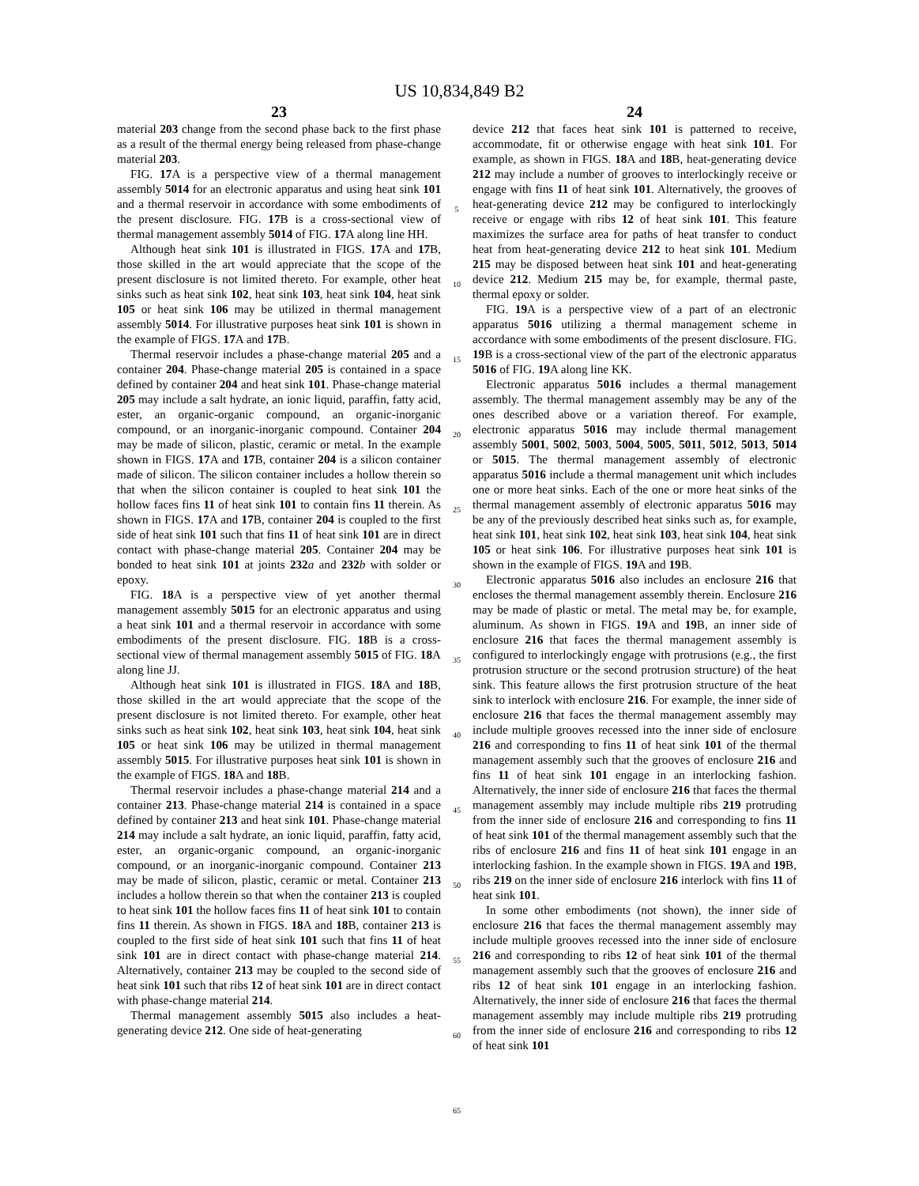US 10,834,849 B2
23
material 203 change from the second phase back to the first phase as a result of the thermal energy being released from phase-change material 203.
FIG. 17 A is a perspective view of a thermal management assembly 5014 for an electronic apparatus and using heat sink 101 and a thermal reservoir in accordance with some embodiments of the present disclosure. FIG. 17 B is a cross-sectional view of thermal management assembly 5014 of FIG. 17 A along line HH.
Although heat sink 101 is illustrated in FIGS. 17 A and 17 B, those skilled in the art would appreciate that the scope of the present disclosure is not limited thereto. For example, other heat sinks such as heat sink 102, heat sink 103, heat sink 104, heat sink 105 or heat sink 106 may be utilized in thermal management assembly 5014. For illustrative purposes heat sink 101 is shown in the example of FIGS. 17 A and 17 B.
Thermal reservoir includes a phase-change material 205 and a container 204. Phase-change material 205 is contained in a space defined by container 204 and heat sink 101. Phase-change material 205 may include a salt hydrate, an ionic liquid, paraffin, fatty acid, ester, an organic-organic compound, an organic-inorganic compound, or an inorganic-inorganic compound. Container 204 may be made of silicon, plastic, ceramic or metal. In the example shown in FIGS. 17 A and 17 B, container 204 is a silicon container made of silicon. The silicon container includes a hollow therein so that when the silicon container is coupled to heat sink 101 the hollow faces fins 11 of heat sink 101 to contain fins 11 therein. As shown in FIGS. 17 A and 17 B, container 204 is coupled to the first side of heat sink 101 such that fins 11 of heat sink 101 are in direct contact with phase-change material 205. Container 204 may be bonded to heat sink 101 at joints 232 a and 232 b with solder or epoxy.
FIG. 18 A is a perspective view of yet another thermal management assembly 5015 for an electronic apparatus and using a heat sink 101 and a thermal reservoir in accordance with some embodiments of the present disclosure. FIG. 18 B is a cross-sectional view of thermal management assembly 5015 of FIG. 18 A along line JJ.
Although heat sink 101 is illustrated in FIGS. 18 A and 18 B, those skilled in the art would appreciate that the scope of the present disclosure is not limited thereto. For example, other heat sinks such as heat sink 102, heat sink 103, heat sink 104, heat sink 105 or heat sink 106 may be utilized in thermal management assembly 5015. For illustrative purposes heat sink 101 is shown in the example of FIGS. 18 A and 18 B.
Thermal reservoir includes a phase-change material 214 and a container 213. Phase-change material 214 is contained in a space defined by container 213 and heat sink 101. Phase-change material 214 may include a salt hydrate, an ionic liquid, paraffin, fatty acid, ester, an organic-organic compound, an organic-inorganic compound, or an inorganic-inorganic compound. Container 213 may be made of silicon, plastic, ceramic or metal. Container 213 includes a hollow therein so that when the container 213 is coupled to heat sink 101 the hollow faces fins 11 of heat sink 101 to contain fins 11 therein. As shown in FIGS. 18 A and 18 B, container 213 is coupled to the first side of heat sink 101 such that fins 11 of heat sink 101 are in direct contact with phase-change material 214. Alternatively, container 213 may be coupled to the second side of heat sink 101 such that ribs 12 of heat sink 101 are in direct contact with phase-change material 214.
Thermal management assembly 5015 also includes a heat-generating device 212. One side of heat-generating
5
10
15
20
25
30
35
40
45
50
55
60
65
24
device 212 that faces heat sink 101 is patterned to receive, accommodate, fit or otherwise engage with heat sink 101. For example, as shown in FIGS. 18 A and 18 B, heat-generating device 212 may include a number of grooves to interlockingly receive or engage with fins 11 of heat sink 101. Alternatively, the grooves of heat-generating device 212 may be configured to interlockingly receive or engage with ribs 12 of heat sink 101. This feature maximizes the surface area for paths of heat transfer to conduct heat from heat-generating device 212 to heat sink 101. Medium 215 may be disposed between heat sink 101 and heat-generating device 212. Medium 215 may be, for example, thermal paste, thermal epoxy or solder.
FIG. 19 A is a perspective view of a part of an electronic apparatus 5016 utilizing a thermal management scheme in accordance with some embodiments of the present disclosure. FIG. 19 B is a cross-sectional view of the part of the electronic apparatus 5016 of FIG. 19 A along line KK.
Electronic apparatus 5016 includes a thermal management assembly. The thermal management assembly may be any of the ones described above or a variation thereof. For example, electronic apparatus 5016 may include thermal management assembly 5001, 5002, 5003, 5004, 5005, 5011, 5012, 5013, 5014 or 5015. The thermal management assembly of electronic apparatus 5016 include a thermal management unit which includes one or more heat sinks. Each of the one or more heat sinks of the thermal management assembly of electronic apparatus 5016 may be any of the previously described heat sinks such as, for example, heat sink 101, heat sink 102, heat sink 103, heat sink 104, heat sink 105 or heat sink 106. For illustrative purposes heat sink 101 is shown in the example of FIGS. 19 A and 19 B.
Electronic apparatus 5016 also includes an enclosure 216 that encloses the thermal management assembly therein. Enclosure 216 may be made of plastic or metal. The metal may be, for example, aluminum. As shown in FIGS. 19 A and 19 B, an inner side of enclosure 216 that faces the thermal management assembly is configured to interlockingly engage with protrusions (e.g., the first protrusion structure or the second protrusion structure) of the heat sink. This feature allows the first protrusion structure of the heat sink to interlock with enclosure 216. For example, the inner side of enclosure 216 that faces the thermal management assembly may include multiple grooves recessed into the inner side of enclosure 216 and corresponding to fins 11 of heat sink 101 of the thermal management assembly such that the grooves of enclosure 216 and fins 11 of heat sink 101 engage in an interlocking fashion. Alternatively, the inner side of enclosure 216 that faces the thermal management assembly may include multiple ribs 219 protruding from the inner side of enclosure 216 and corresponding to fins 11 of heat sink 101 of the thermal management assembly such that the ribs of enclosure 216 and fins 11 of heat sink 101 engage in an interlocking fashion. In the example shown in FIGS. 19 A and 19 B, ribs 219 on the inner side of enclosure 216 interlock with fins 11 of heat sink 101.
In some other embodiments (not shown), the inner side of enclosure 216 that faces the thermal management assembly may include multiple grooves recessed into the inner side of enclosure 216 and corresponding to ribs 12 of heat sink 101 of the thermal management assembly such that the grooves of enclosure 216 and ribs 12 of heat sink 101 engage in an interlocking fashion. Alternatively, the inner side of enclosure 216 that faces the thermal management assembly may include multiple ribs 219 protruding from the inner side of enclosure 216 and corresponding to ribs 12 of heat sink 101